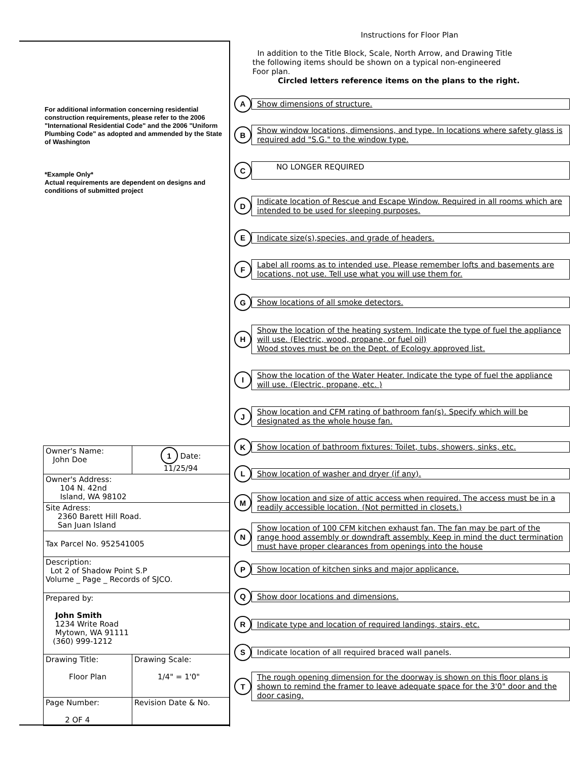For additional information concerning residential construction requirements, please refer to the 2006 "International Residential Code" and the 2006 "Uniform Plumbing Code" as adopted and ammended by the State of Washington
*Example Only*
Actual requirements are dependent on designs and conditions of submitted project
| Owner's Name: John Doe | 1 Date: 11/25/94 |
| Owner's Address: 104 N. 42nd Island, WA 98102 | |
| Site Adress: 2360 Barett Hill Road. San Juan Island | |
| Tax Parcel No. 952541005 | |
| Description: Lot 2 of Shadow Point S.P Volume _ Page _ Records of SJCO. | |
| Prepared by: John Smith 1234 Write Road Mytown, WA 91111 (360) 999-1212 | |
| Drawing Title: Floor Plan | Drawing Scale: 1/4" = 1'0" |
| Page Number: 2 OF 4 | Revision Date & No. |
Instructions for Floor Plan
In addition to the Title Block, Scale, North Arrow, and Drawing Title
the following items should be shown on a typical non-engineered
Foor plan.
Circled letters reference items on the plans to the right.
A
Show dimensions of structure.
B
Show window locations, dimensions, and type. In locations where safety glass is required add "S.G." to the window type.
C
NO LONGER REQUIRED
D
Indicate location of Rescue and Escape Window. Required in all rooms which are intended to be used for sleeping purposes.
E
Indicate size(s),species, and grade of headers.
F
Label all rooms as to intended use. Please remember lofts and basements are locations, not use. Tell use what you will use them for.
G
Show locations of all smoke detectors.
H
Show the location of the heating system. Indicate the type of fuel the appliance will use. (Electric, wood, propane, or fuel oil)
Wood stoves must be on the Dept. of Ecology approved list.
I
Show the location of the Water Heater. Indicate the type of fuel the appliance will use. (Electric, propane, etc. )
J
Show location and CFM rating of bathroom fan(s). Specify which will be designated as the whole house fan.
K
Show location of bathroom fixtures: Toilet, tubs, showers, sinks, etc.
L
Show location of washer and dryer (if any).
M
Show location and size of attic access when required. The access must be in a readily accessible location. (Not permitted in closets.)
N
Show location of 100 CFM kitchen exhaust fan. The fan may be part of the range hood assembly or downdraft assembly. Keep in mind the duct termination must have proper clearances from openings into the house
P
Show location of kitchen sinks and major applicance.
Q
Show door locations and dimensions.
R
Indicate type and location of required landings, stairs, etc.
S
Indicate location of all required braced wall panels.
T
The rough opening dimension for the doorway is shown on this floor plans is shown to remind the framer to leave adequate space for the 3'0" door and the door casing.